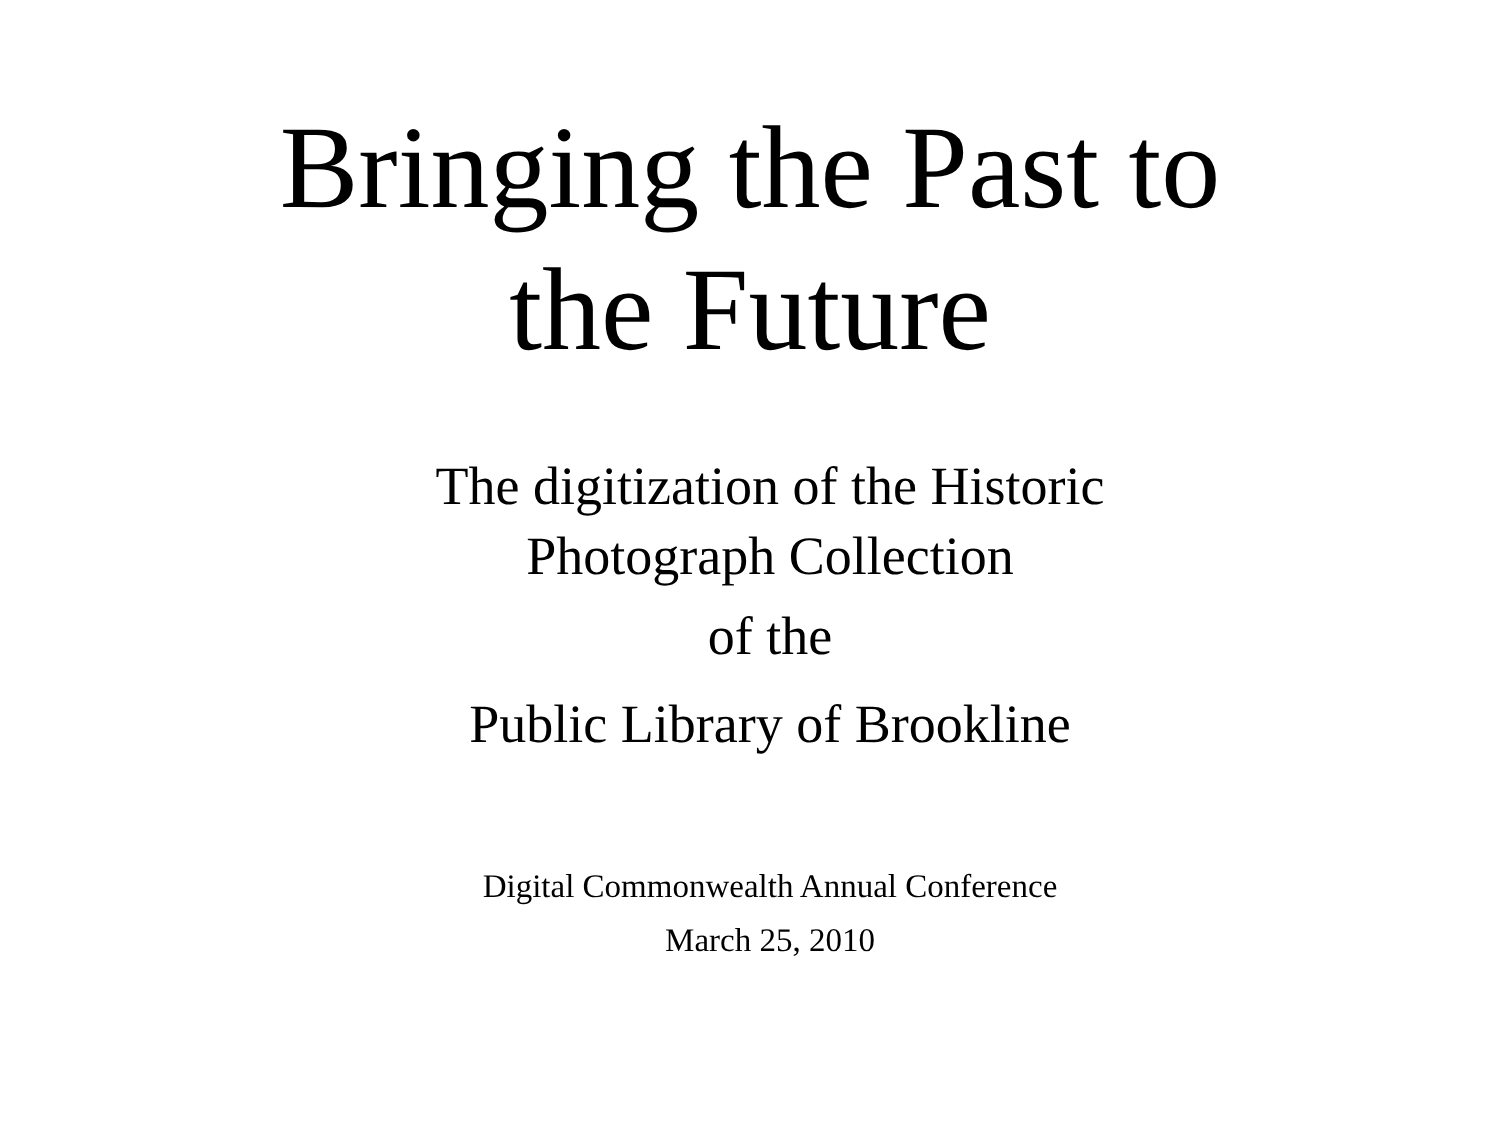Bringing the Past to
the Future
The digitization of the Historic
Photograph Collection
of the
Public Library of Brookline
Digital Commonwealth Annual Conference
March 25, 2010